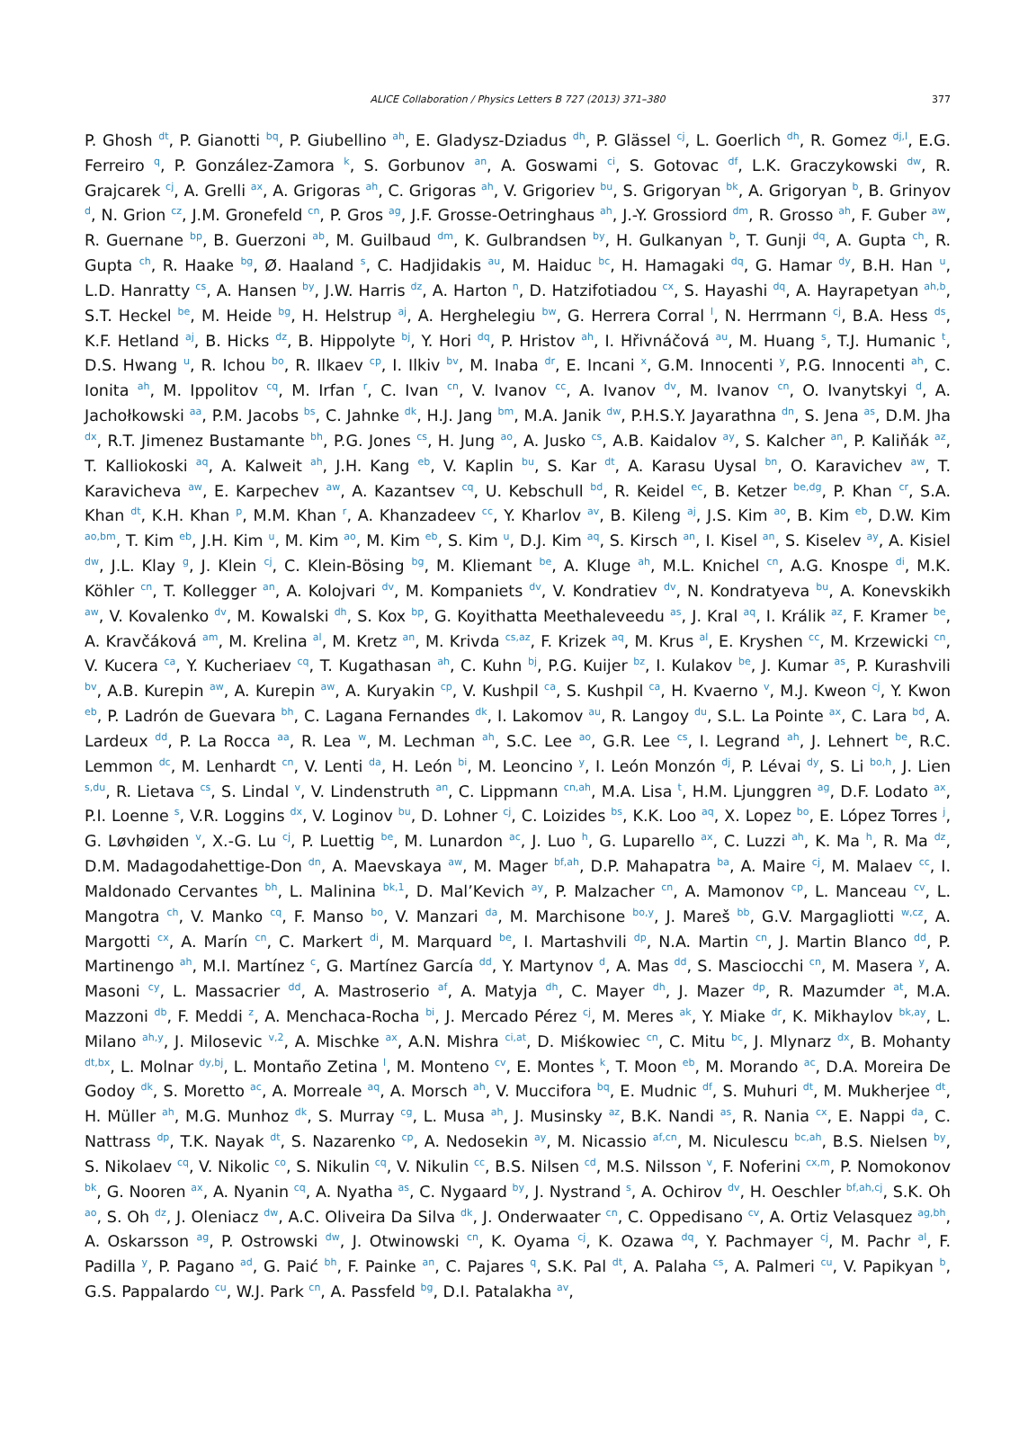ALICE Collaboration / Physics Letters B 727 (2013) 371–380
377
P. Ghosh <sup>dt</sup>, P. Gianotti <sup>bq</sup>, P. Giubellino <sup>ah</sup>, E. Gladysz-Dziadus <sup>dh</sup>, P. Glässel <sup>cj</sup>, L. Goerlich <sup>dh</sup>, R. Gomez <sup>dj,l</sup>, E.G. Ferreiro <sup>q</sup>, P. González-Zamora <sup>k</sup>, S. Gorbunov <sup>an</sup>, A. Goswami <sup>ci</sup>, S. Gotovac <sup>df</sup>, L.K. Graczykowski <sup>dw</sup>, R. Grajcarek <sup>cj</sup>, A. Grelli <sup>ax</sup>, A. Grigoras <sup>ah</sup>, C. Grigoras <sup>ah</sup>, V. Grigoriev <sup>bu</sup>, S. Grigoryan <sup>bk</sup>, A. Grigoryan <sup>b</sup>, B. Grinyov <sup>d</sup>, N. Grion <sup>cz</sup>, J.M. Gronefeld <sup>cn</sup>, P. Gros <sup>ag</sup>, J.F. Grosse-Oetringhaus <sup>ah</sup>, J.-Y. Grossiord <sup>dm</sup>, R. Grosso <sup>ah</sup>, F. Guber <sup>aw</sup>, R. Guernane <sup>bp</sup>, B. Guerzoni <sup>ab</sup>, M. Guilbaud <sup>dm</sup>, K. Gulbrandsen <sup>by</sup>, H. Gulkanyan <sup>b</sup>, T. Gunji <sup>dq</sup>, A. Gupta <sup>ch</sup>, R. Gupta <sup>ch</sup>, R. Haake <sup>bg</sup>, Ø. Haaland <sup>s</sup>, C. Hadjidakis <sup>au</sup>, M. Haiduc <sup>bc</sup>, H. Hamagaki <sup>dq</sup>, G. Hamar <sup>dy</sup>, B.H. Han <sup>u</sup>, L.D. Hanratty <sup>cs</sup>, A. Hansen <sup>by</sup>, J.W. Harris <sup>dz</sup>, A. Harton <sup>n</sup>, D. Hatzifotiadou <sup>cx</sup>, S. Hayashi <sup>dq</sup>, A. Hayrapetyan <sup>ah,b</sup>, S.T. Heckel <sup>be</sup>, M. Heide <sup>bg</sup>, H. Helstrup <sup>aj</sup>, A. Herghelegiu <sup>bw</sup>, G. Herrera Corral <sup>l</sup>, N. Herrmann <sup>cj</sup>, B.A. Hess <sup>ds</sup>, K.F. Hetland <sup>aj</sup>, B. Hicks <sup>dz</sup>, B. Hippolyte <sup>bj</sup>, Y. Hori <sup>dq</sup>, P. Hristov <sup>ah</sup>, I. Hřivnáčová <sup>au</sup>, M. Huang <sup>s</sup>, T.J. Humanic <sup>t</sup>, D.S. Hwang <sup>u</sup>, R. Ichou <sup>bo</sup>, R. Ilkaev <sup>cp</sup>, I. Ilkiv <sup>bv</sup>, M. Inaba <sup>dr</sup>, E. Incani <sup>x</sup>, G.M. Innocenti <sup>y</sup>, P.G. Innocenti <sup>ah</sup>, C. Ionita <sup>ah</sup>, M. Ippolitov <sup>cq</sup>, M. Irfan <sup>r</sup>, C. Ivan <sup>cn</sup>, V. Ivanov <sup>cc</sup>, A. Ivanov <sup>dv</sup>, M. Ivanov <sup>cn</sup>, O. Ivanytskyi <sup>d</sup>, A. Jachołkowski <sup>aa</sup>, P.M. Jacobs <sup>bs</sup>, C. Jahnke <sup>dk</sup>, H.J. Jang <sup>bm</sup>, M.A. Janik <sup>dw</sup>, P.H.S.Y. Jayarathna <sup>dn</sup>, S. Jena <sup>as</sup>, D.M. Jha <sup>dx</sup>, R.T. Jimenez Bustamante <sup>bh</sup>, P.G. Jones <sup>cs</sup>, H. Jung <sup>ao</sup>, A. Jusko <sup>cs</sup>, A.B. Kaidalov <sup>ay</sup>, S. Kalcher <sup>an</sup>, P. Kaliňák <sup>az</sup>, T. Kalliokoski <sup>aq</sup>, A. Kalweit <sup>ah</sup>, J.H. Kang <sup>eb</sup>, V. Kaplin <sup>bu</sup>, S. Kar <sup>dt</sup>, A. Karasu Uysal <sup>bn</sup>, O. Karavichev <sup>aw</sup>, T. Karavicheva <sup>aw</sup>, E. Karpechev <sup>aw</sup>, A. Kazantsev <sup>cq</sup>, U. Kebschull <sup>bd</sup>, R. Keidel <sup>ec</sup>, B. Ketzer <sup>be,dg</sup>, P. Khan <sup>cr</sup>, S.A. Khan <sup>dt</sup>, K.H. Khan <sup>p</sup>, M.M. Khan <sup>r</sup>, A. Khanzadeev <sup>cc</sup>, Y. Kharlov <sup>av</sup>, B. Kileng <sup>aj</sup>, J.S. Kim <sup>ao</sup>, B. Kim <sup>eb</sup>, D.W. Kim <sup>ao,bm</sup>, T. Kim <sup>eb</sup>, J.H. Kim <sup>u</sup>, M. Kim <sup>ao</sup>, M. Kim <sup>eb</sup>, S. Kim <sup>u</sup>, D.J. Kim <sup>aq</sup>, S. Kirsch <sup>an</sup>, I. Kisel <sup>an</sup>, S. Kiselev <sup>ay</sup>, A. Kisiel <sup>dw</sup>, J.L. Klay <sup>g</sup>, J. Klein <sup>cj</sup>, C. Klein-Bösing <sup>bg</sup>, M. Kliemant <sup>be</sup>, A. Kluge <sup>ah</sup>, M.L. Knichel <sup>cn</sup>, A.G. Knospe <sup>di</sup>, M.K. Köhler <sup>cn</sup>, T. Kollegger <sup>an</sup>, A. Kolojvari <sup>dv</sup>, M. Kompaniets <sup>dv</sup>, V. Kondratiev <sup>dv</sup>, N. Kondratyeva <sup>bu</sup>, A. Konevskikh <sup>aw</sup>, V. Kovalenko <sup>dv</sup>, M. Kowalski <sup>dh</sup>, S. Kox <sup>bp</sup>, G. Koyithatta Meethaleveedu <sup>as</sup>, J. Kral <sup>aq</sup>, I. Králik <sup>az</sup>, F. Kramer <sup>be</sup>, A. Kravčáková <sup>am</sup>, M. Krelina <sup>al</sup>, M. Kretz <sup>an</sup>, M. Krivda <sup>cs,az</sup>, F. Krizek <sup>aq</sup>, M. Krus <sup>al</sup>, E. Kryshen <sup>cc</sup>, M. Krzewicki <sup>cn</sup>, V. Kucera <sup>ca</sup>, Y. Kucheriaev <sup>cq</sup>, T. Kugathasan <sup>ah</sup>, C. Kuhn <sup>bj</sup>, P.G. Kuijer <sup>bz</sup>, I. Kulakov <sup>be</sup>, J. Kumar <sup>as</sup>, P. Kurashvili <sup>bv</sup>, A.B. Kurepin <sup>aw</sup>, A. Kurepin <sup>aw</sup>, A. Kuryakin <sup>cp</sup>, V. Kushpil <sup>ca</sup>, S. Kushpil <sup>ca</sup>, H. Kvaerno <sup>v</sup>, M.J. Kweon <sup>cj</sup>, Y. Kwon <sup>eb</sup>, P. Ladrón de Guevara <sup>bh</sup>, C. Lagana Fernandes <sup>dk</sup>, I. Lakomov <sup>au</sup>, R. Langoy <sup>du</sup>, S.L. La Pointe <sup>ax</sup>, C. Lara <sup>bd</sup>, A. Lardeux <sup>dd</sup>, P. La Rocca <sup>aa</sup>, R. Lea <sup>w</sup>, M. Lechman <sup>ah</sup>, S.C. Lee <sup>ao</sup>, G.R. Lee <sup>cs</sup>, I. Legrand <sup>ah</sup>, J. Lehnert <sup>be</sup>, R.C. Lemmon <sup>dc</sup>, M. Lenhardt <sup>cn</sup>, V. Lenti <sup>da</sup>, H. León <sup>bi</sup>, M. Leoncino <sup>y</sup>, I. León Monzón <sup>dj</sup>, P. Lévai <sup>dy</sup>, S. Li <sup>bo,h</sup>, J. Lien <sup>s,du</sup>, R. Lietava <sup>cs</sup>, S. Lindal <sup>v</sup>, V. Lindenstruth <sup>an</sup>, C. Lippmann <sup>cn,ah</sup>, M.A. Lisa <sup>t</sup>, H.M. Ljunggren <sup>ag</sup>, D.F. Lodato <sup>ax</sup>, P.I. Loenne <sup>s</sup>, V.R. Loggins <sup>dx</sup>, V. Loginov <sup>bu</sup>, D. Lohner <sup>cj</sup>, C. Loizides <sup>bs</sup>, K.K. Loo <sup>aq</sup>, X. Lopez <sup>bo</sup>, E. López Torres <sup>j</sup>, G. Løvhøiden <sup>v</sup>, X.-G. Lu <sup>cj</sup>, P. Luettig <sup>be</sup>, M. Lunardon <sup>ac</sup>, J. Luo <sup>h</sup>, G. Luparello <sup>ax</sup>, C. Luzzi <sup>ah</sup>, K. Ma <sup>h</sup>, R. Ma <sup>dz</sup>, D.M. Madagodahettige-Don <sup>dn</sup>, A. Maevskaya <sup>aw</sup>, M. Mager <sup>bf,ah</sup>, D.P. Mahapatra <sup>ba</sup>, A. Maire <sup>cj</sup>, M. Malaev <sup>cc</sup>, I. Maldonado Cervantes <sup>bh</sup>, L. Malinina <sup>bk,1</sup>, D. Mal’Kevich <sup>ay</sup>, P. Malzacher <sup>cn</sup>, A. Mamonov <sup>cp</sup>, L. Manceau <sup>cv</sup>, L. Mangotra <sup>ch</sup>, V. Manko <sup>cq</sup>, F. Manso <sup>bo</sup>, V. Manzari <sup>da</sup>, M. Marchisone <sup>bo,y</sup>, J. Mareš <sup>bb</sup>, G.V. Margagliotti <sup>w,cz</sup>, A. Margotti <sup>cx</sup>, A. Marín <sup>cn</sup>, C. Markert <sup>di</sup>, M. Marquard <sup>be</sup>, I. Martashvili <sup>dp</sup>, N.A. Martin <sup>cn</sup>, J. Martin Blanco <sup>dd</sup>, P. Martinengo <sup>ah</sup>, M.I. Martínez <sup>c</sup>, G. Martínez García <sup>dd</sup>, Y. Martynov <sup>d</sup>, A. Mas <sup>dd</sup>, S. Masciocchi <sup>cn</sup>, M. Masera <sup>y</sup>, A. Masoni <sup>cy</sup>, L. Massacrier <sup>dd</sup>, A. Mastroserio <sup>af</sup>, A. Matyja <sup>dh</sup>, C. Mayer <sup>dh</sup>, J. Mazer <sup>dp</sup>, R. Mazumder <sup>at</sup>, M.A. Mazzoni <sup>db</sup>, F. Meddi <sup>z</sup>, A. Menchaca-Rocha <sup>bi</sup>, J. Mercado Pérez <sup>cj</sup>, M. Meres <sup>ak</sup>, Y. Miake <sup>dr</sup>, K. Mikhaylov <sup>bk,ay</sup>, L. Milano <sup>ah,y</sup>, J. Milosevic <sup>v,2</sup>, A. Mischke <sup>ax</sup>, A.N. Mishra <sup>ci,at</sup>, D. Miśkowiec <sup>cn</sup>, C. Mitu <sup>bc</sup>, J. Mlynarz <sup>dx</sup>, B. Mohanty <sup>dt,bx</sup>, L. Molnar <sup>dy,bj</sup>, L. Montaño Zetina <sup>l</sup>, M. Monteno <sup>cv</sup>, E. Montes <sup>k</sup>, T. Moon <sup>eb</sup>, M. Morando <sup>ac</sup>, D.A. Moreira De Godoy <sup>dk</sup>, S. Moretto <sup>ac</sup>, A. Morreale <sup>aq</sup>, A. Morsch <sup>ah</sup>, V. Muccifora <sup>bq</sup>, E. Mudnic <sup>df</sup>, S. Muhuri <sup>dt</sup>, M. Mukherjee <sup>dt</sup>, H. Müller <sup>ah</sup>, M.G. Munhoz <sup>dk</sup>, S. Murray <sup>cg</sup>, L. Musa <sup>ah</sup>, J. Musinsky <sup>az</sup>, B.K. Nandi <sup>as</sup>, R. Nania <sup>cx</sup>, E. Nappi <sup>da</sup>, C. Nattrass <sup>dp</sup>, T.K. Nayak <sup>dt</sup>, S. Nazarenko <sup>cp</sup>, A. Nedosekin <sup>ay</sup>, M. Nicassio <sup>af,cn</sup>, M. Niculescu <sup>bc,ah</sup>, B.S. Nielsen <sup>by</sup>, S. Nikolaev <sup>cq</sup>, V. Nikolic <sup>co</sup>, S. Nikulin <sup>cq</sup>, V. Nikulin <sup>cc</sup>, B.S. Nilsen <sup>cd</sup>, M.S. Nilsson <sup>v</sup>, F. Noferini <sup>cx,m</sup>, P. Nomokonov <sup>bk</sup>, G. Nooren <sup>ax</sup>, A. Nyanin <sup>cq</sup>, A. Nyatha <sup>as</sup>, C. Nygaard <sup>by</sup>, J. Nystrand <sup>s</sup>, A. Ochirov <sup>dv</sup>, H. Oeschler <sup>bf,ah,cj</sup>, S.K. Oh <sup>ao</sup>, S. Oh <sup>dz</sup>, J. Oleniacz <sup>dw</sup>, A.C. Oliveira Da Silva <sup>dk</sup>, J. Onderwaater <sup>cn</sup>, C. Oppedisano <sup>cv</sup>, A. Ortiz Velasquez <sup>ag,bh</sup>, A. Oskarsson <sup>ag</sup>, P. Ostrowski <sup>dw</sup>, J. Otwinowski <sup>cn</sup>, K. Oyama <sup>cj</sup>, K. Ozawa <sup>dq</sup>, Y. Pachmayer <sup>cj</sup>, M. Pachr <sup>al</sup>, F. Padilla <sup>y</sup>, P. Pagano <sup>ad</sup>, G. Paić <sup>bh</sup>, F. Painke <sup>an</sup>, C. Pajares <sup>q</sup>, S.K. Pal <sup>dt</sup>, A. Palaha <sup>cs</sup>, A. Palmeri <sup>cu</sup>, V. Papikyan <sup>b</sup>, G.S. Pappalardo <sup>cu</sup>, W.J. Park <sup>cn</sup>, A. Passfeld <sup>bg</sup>, D.I. Patalakha <sup>av</sup>,